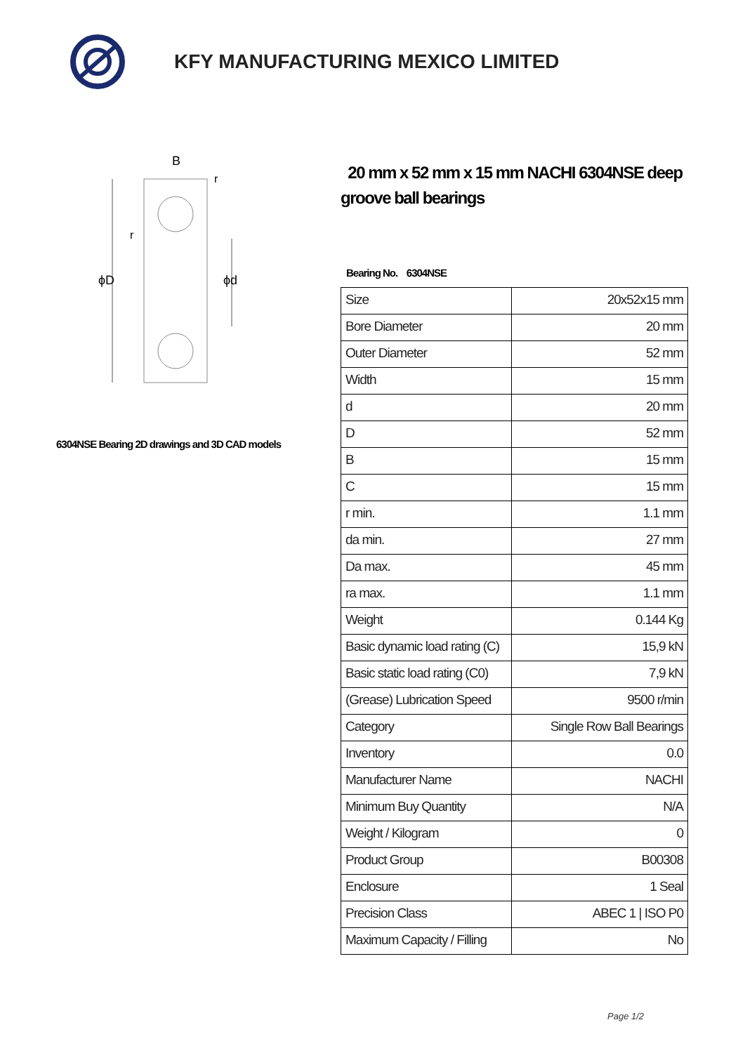KFY MANUFACTURING MEXICO LIMITED
B
ϕD
ϕd
r
r
6304NSE Bearing 2D drawings and 3D CAD models
20 mm x 52 mm x 15 mm NACHI 6304NSE deep groove ball bearings
Bearing No. 6304NSE
| Size | 20x52x15 mm |
| Bore Diameter | 20 mm |
| Outer Diameter | 52 mm |
| Width | 15 mm |
| d | 20 mm |
| D | 52 mm |
| B | 15 mm |
| C | 15 mm |
| r min. | 1.1 mm |
| da min. | 27 mm |
| Da max. | 45 mm |
| ra max. | 1.1 mm |
| Weight | 0.144 Kg |
| Basic dynamic load rating (C) | 15,9 kN |
| Basic static load rating (C0) | 7,9 kN |
| (Grease) Lubrication Speed | 9500 r/min |
| Category | Single Row Ball Bearings |
| Inventory | 0.0 |
| Manufacturer Name | NACHI |
| Minimum Buy Quantity | N/A |
| Weight / Kilogram | 0 |
| Product Group | B00308 |
| Enclosure | 1 Seal |
| Precision Class | ABEC 1 / ISO P0 |
| Maximum Capacity / Filling | No |
Page 1/2